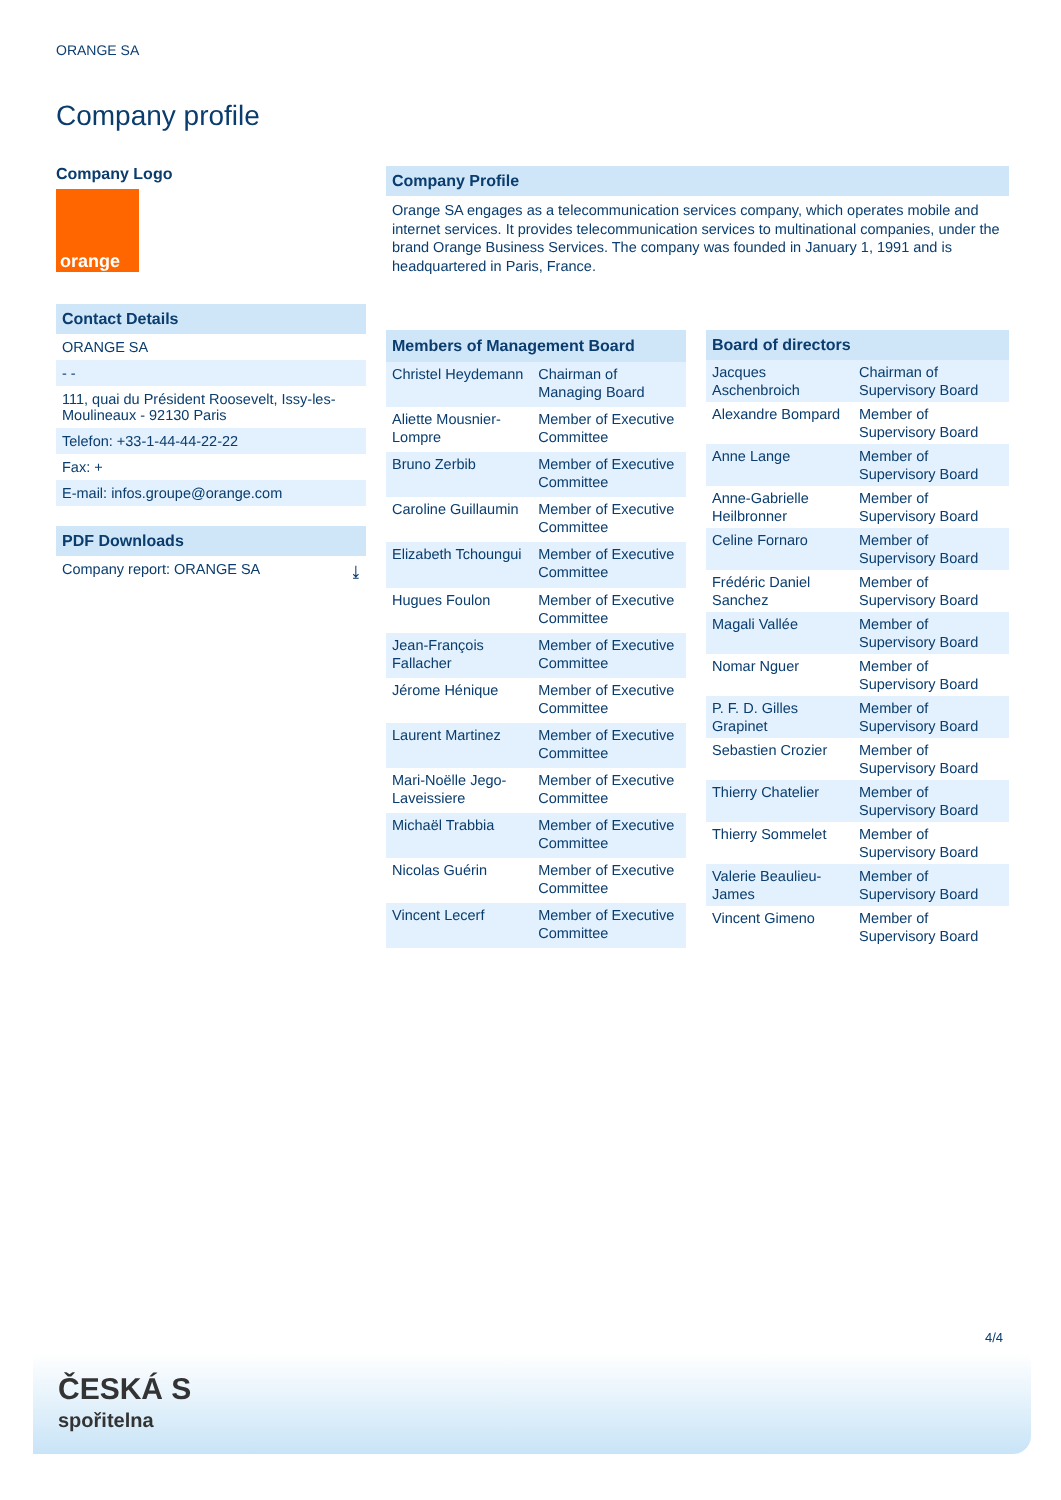ORANGE SA
Company profile
Company Logo
orange
Contact Details
ORANGE SA
- -
111, quai du Président Roosevelt, Issy-les-Moulineaux - 92130 Paris
Telefon: +33-1-44-44-22-22
Fax: +
E-mail: infos.groupe@orange.com
PDF Downloads
Company report: ORANGE SA ⤓
Company Profile
Orange SA engages as a telecommunication services company, which operates mobile and internet services. It provides telecommunication services to multinational companies, under the brand Orange Business Services. The company was founded in January 1, 1991 and is headquartered in Paris, France.
| Members of Management Board | |
| --- | --- |
| Christel Heydemann | Chairman of Managing Board |
| Aliette Mousnier-Lompre | Member of Executive Committee |
| Bruno Zerbib | Member of Executive Committee |
| Caroline Guillaumin | Member of Executive Committee |
| Elizabeth Tchoungui | Member of Executive Committee |
| Hugues Foulon | Member of Executive Committee |
| Jean-François Fallacher | Member of Executive Committee |
| Jérome Hénique | Member of Executive Committee |
| Laurent Martinez | Member of Executive Committee |
| Mari-Noëlle Jego-Laveissiere | Member of Executive Committee |
| Michaël Trabbia | Member of Executive Committee |
| Nicolas Guérin | Member of Executive Committee |
| Vincent Lecerf | Member of Executive Committee |
| Board of directors | |
| --- | --- |
| Jacques Aschenbroich | Chairman of Supervisory Board |
| Alexandre Bompard | Member of Supervisory Board |
| Anne Lange | Member of Supervisory Board |
| Anne-Gabrielle Heilbronner | Member of Supervisory Board |
| Celine Fornaro | Member of Supervisory Board |
| Frédéric Daniel Sanchez | Member of Supervisory Board |
| Magali Vallée | Member of Supervisory Board |
| Nomar Nguer | Member of Supervisory Board |
| P. F. D. Gilles Grapinet | Member of Supervisory Board |
| Sebastien Crozier | Member of Supervisory Board |
| Thierry Chatelier | Member of Supervisory Board |
| Thierry Sommelet | Member of Supervisory Board |
| Valerie Beaulieu-James | Member of Supervisory Board |
| Vincent Gimeno | Member of Supervisory Board |
4/4
ČESKÁ S
spořitelna